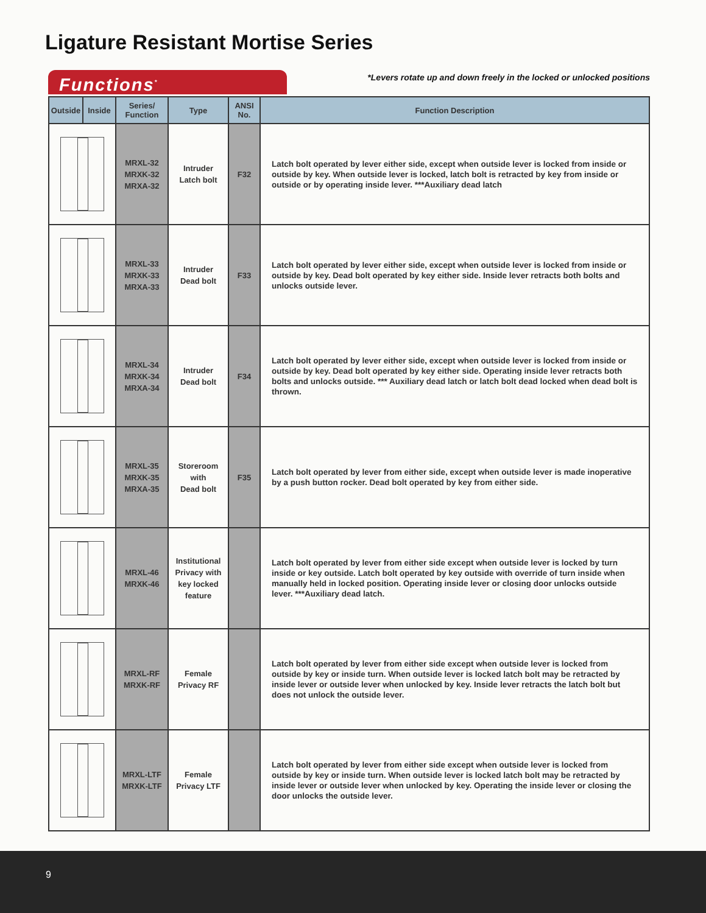Ligature Resistant Mortise Series
Functions<sup>*</sup>
*Levers rotate up and down freely in the locked or unlocked positions
| Outside | Inside | Series/ Function | Type | ANSI No. | Function Description |
| --- | --- | --- | --- | --- | --- |
| | | MRXL-32 MRXK-32 MRXA-32 | Intruder Latch bolt | F32 | Latch bolt operated by lever either side, except when outside lever is locked from inside or outside by key. When outside lever is locked, latch bolt is retracted by key from inside or outside or by operating inside lever. ***Auxiliary dead latch |
| | | MRXL-33 MRXK-33 MRXA-33 | Intruder Dead bolt | F33 | Latch bolt operated by lever either side, except when outside lever is locked from inside or outside by key. Dead bolt operated by key either side. Inside lever retracts both bolts and unlocks outside lever. |
| | | MRXL-34 MRXK-34 MRXA-34 | Intruder Dead bolt | F34 | Latch bolt operated by lever either side, except when outside lever is locked from inside or outside by key. Dead bolt operated by key either side. Operating inside lever retracts both bolts and unlocks outside. *** Auxiliary dead latch or latch bolt dead locked when dead bolt is thrown. |
| | | MRXL-35 MRXK-35 MRXA-35 | Storeroom with Dead bolt | F35 | Latch bolt operated by lever from either side, except when outside lever is made inoperative by a push button rocker. Dead bolt operated by key from either side. |
| | | MRXL-46 MRXK-46 | Institutional Privacy with key locked feature | | Latch bolt operated by lever from either side except when outside lever is locked by turn inside or key outside. Latch bolt operated by key outside with override of turn inside when manually held in locked position. Operating inside lever or closing door unlocks outside lever. ***Auxiliary dead latch. |
| | | MRXL-RF MRXK-RF | Female Privacy RF | | Latch bolt operated by lever from either side except when outside lever is locked from outside by key or inside turn. When outside lever is locked latch bolt may be retracted by inside lever or outside lever when unlocked by key. Inside lever retracts the latch bolt but does not unlock the outside lever. |
| | | MRXL-LTF MRXK-LTF | Female Privacy LTF | | Latch bolt operated by lever from either side except when outside lever is locked from outside by key or inside turn. When outside lever is locked latch bolt may be retracted by inside lever or outside lever when unlocked by key. Operating the inside lever or closing the door unlocks the outside lever. |
9